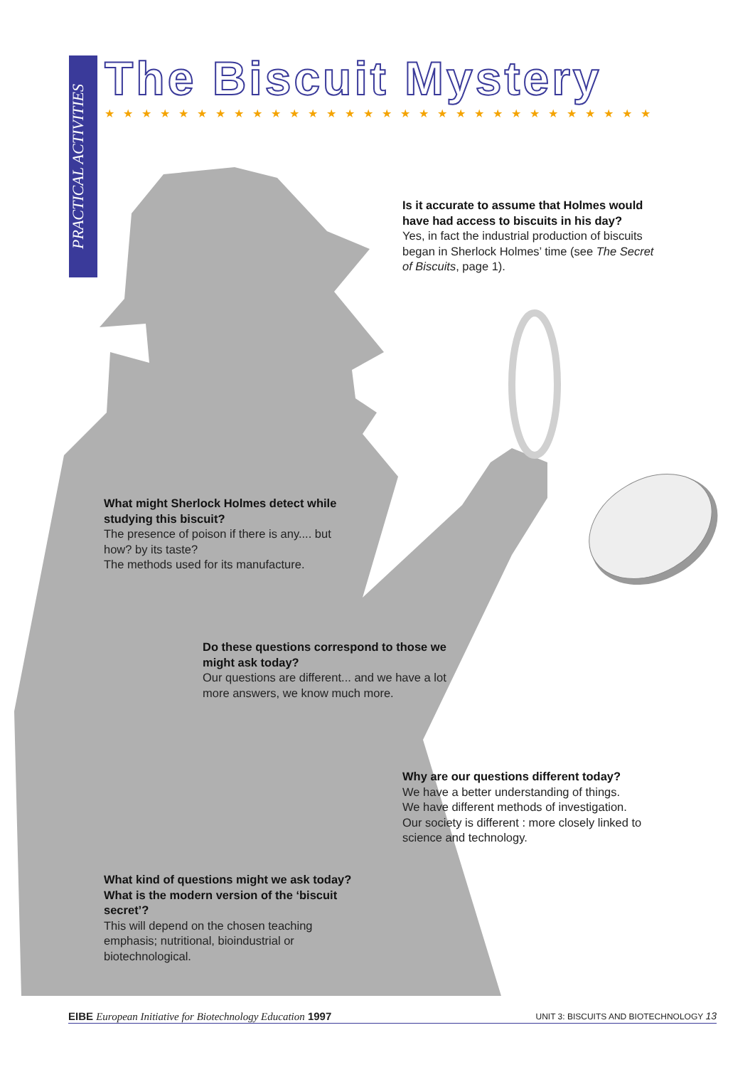PRACTICAL ACTIVITIES
The Biscuit Mystery
★★★★★★★★★★★★★★★★★★★★★★★★★★★★★★
Is it accurate to assume that Holmes would have had access to biscuits in his day?
Yes, in fact the industrial production of biscuits began in Sherlock Holmes’ time (see The Secret of Biscuits, page 1).
What might Sherlock Holmes detect while studying this biscuit?
The presence of poison if there is any.... but how? by its taste?
The methods used for its manufacture.
Do these questions correspond to those we might ask today?
Our questions are different... and we have a lot more answers, we know much more.
Why are our questions different today?
We have a better understanding of things.
We have different methods of investigation.
Our society is different : more closely linked to science and technology.
What kind of questions might we ask today? What is the modern version of the ‘biscuit secret’?
This will depend on the chosen teaching emphasis; nutritional, bioindustrial or biotechnological.
EIBE European Initiative for Biotechnology Education 1997 UNIT 3: BISCUITS AND BIOTECHNOLOGY 13